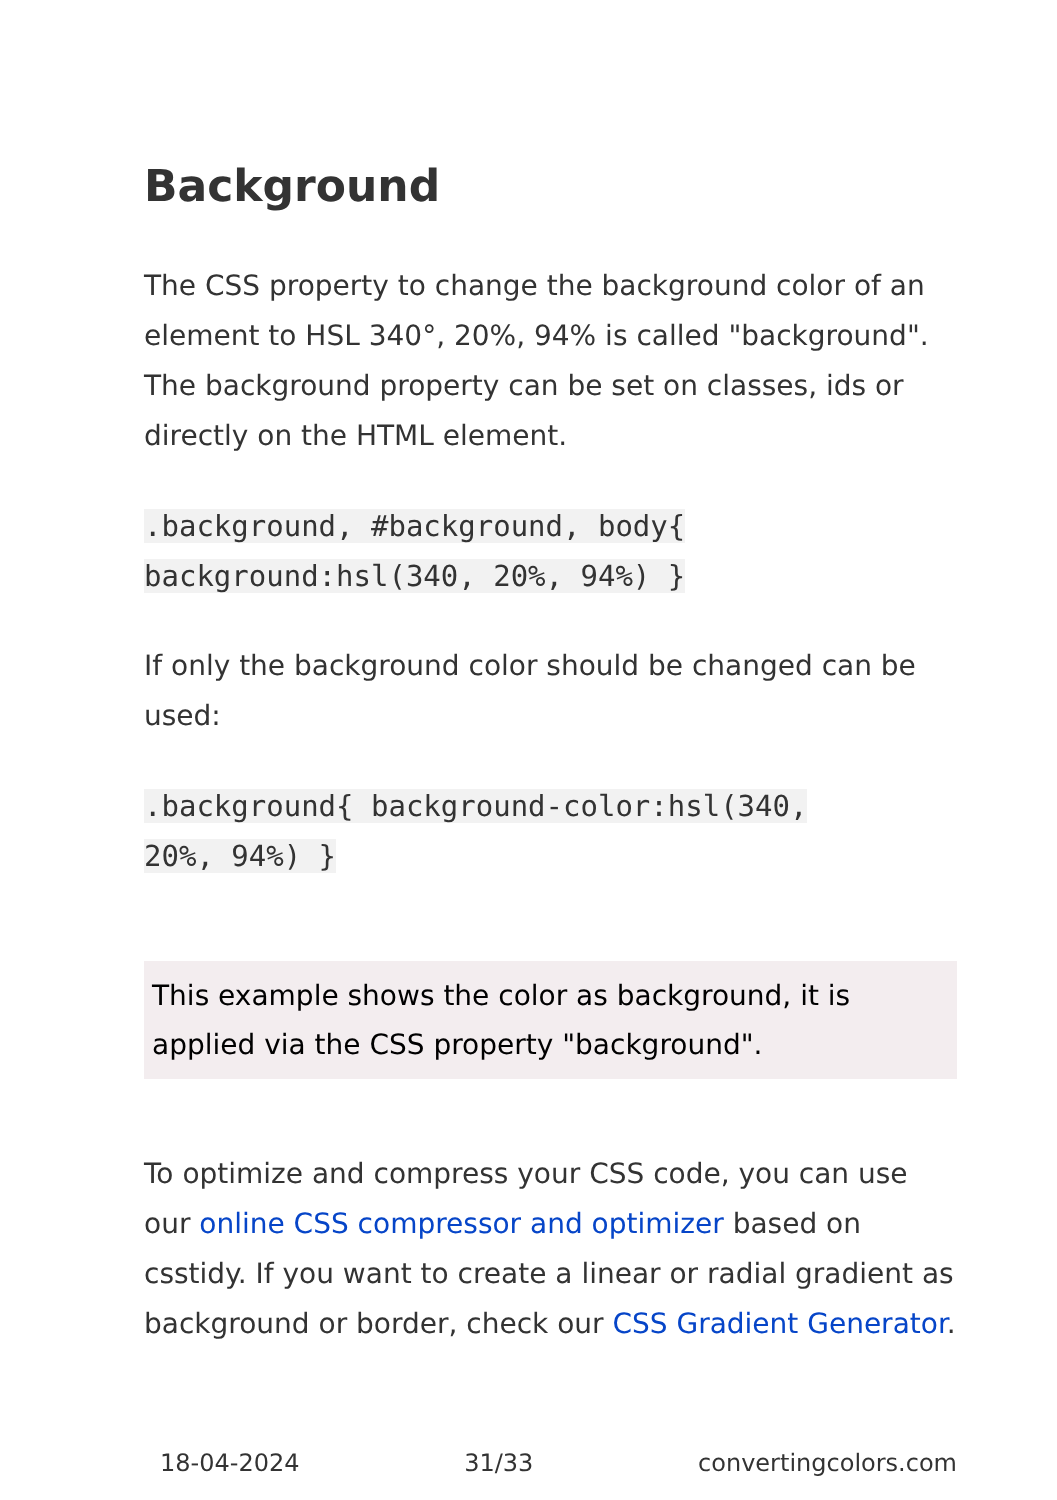Background
The CSS property to change the background color of an element to HSL 340°, 20%, 94% is called "background". The background property can be set on classes, ids or directly on the HTML element.
.background, #background, body{
background:hsl(340, 20%, 94%) }
If only the background color should be changed can be used:
.background{ background-color:hsl(340,
20%, 94%) }
This example shows the color as background, it is applied via the CSS property "background".
To optimize and compress your CSS code, you can use our online CSS compressor and optimizer based on csstidy. If you want to create a linear or radial gradient as background or border, check our CSS Gradient Generator.
18-04-2024 31/33 convertingcolors.com